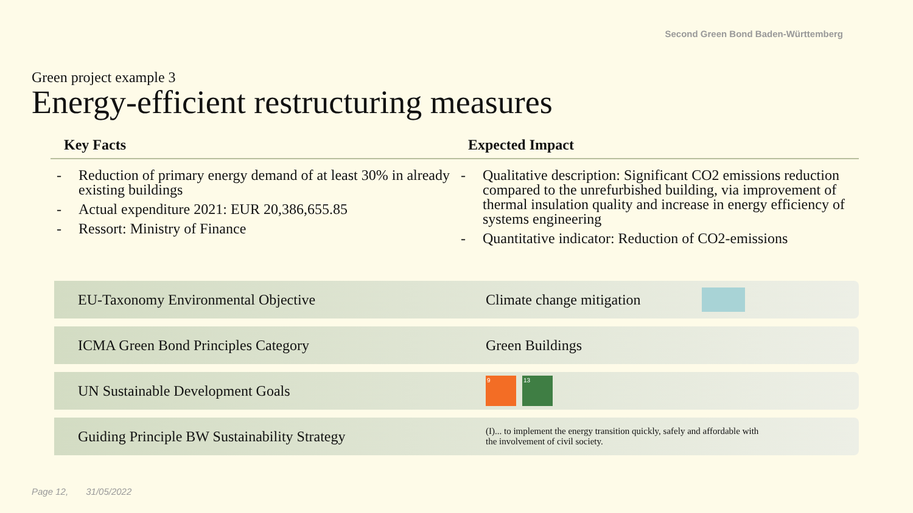Second Green Bond Baden-Württemberg
Green project example 3
Energy-efficient restructuring measures
Key Facts
- Reduction of primary energy demand of at least 30% in already existing buildings
- Actual expenditure 2021: EUR 20,386,655.85
- Ressort: Ministry of Finance
Expected Impact
- Qualitative description: Significant CO2 emissions reduction compared to the unrefurbished building, via improvement of thermal insulation quality and increase in energy efficiency of systems engineering
- Quantitative indicator: Reduction of CO2-emissions
EU-Taxonomy Environmental Objective Climate change mitigation
ICMA Green Bond Principles Category Green Buildings
UN Sustainable Development Goals
9 13
Guiding Principle BW Sustainability Strategy
(I)... to implement the energy transition quickly, safely and affordable with
the involvement of civil society.
Page 12, 31/05/2022